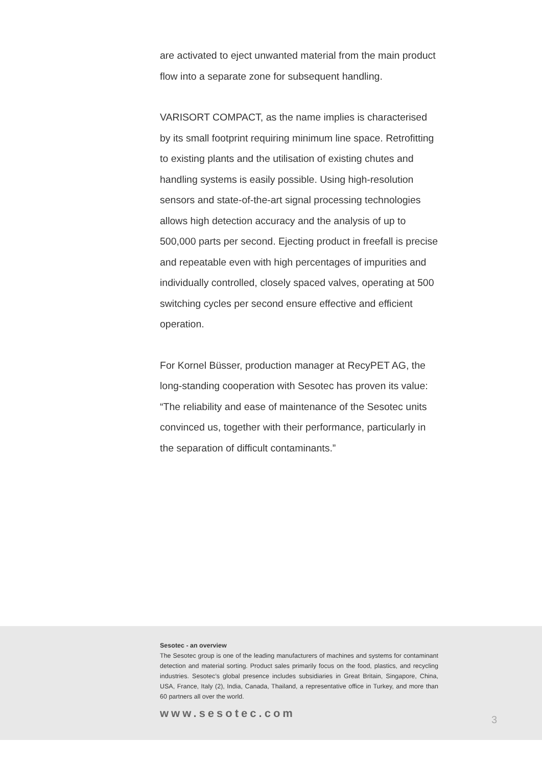are activated to eject unwanted material from the main product flow into a separate zone for subsequent handling.
VARISORT COMPACT, as the name implies is characterised by its small footprint requiring minimum line space. Retrofitting to existing plants and the utilisation of existing chutes and handling systems is easily possible. Using high-resolution sensors and state-of-the-art signal processing technologies allows high detection accuracy and the analysis of up to 500,000 parts per second. Ejecting product in freefall is precise and repeatable even with high percentages of impurities and individually controlled, closely spaced valves, operating at 500 switching cycles per second ensure effective and efficient operation.
For Kornel Büsser, production manager at RecyPET AG, the long-standing cooperation with Sesotec has proven its value: “The reliability and ease of maintenance of the Sesotec units convinced us, together with their performance, particularly in the separation of difficult contaminants.”
Sesotec - an overview
The Sesotec group is one of the leading manufacturers of machines and systems for contaminant detection and material sorting. Product sales primarily focus on the food, plastics, and recycling industries. Sesotec’s global presence includes subsidiaries in Great Britain, Singapore, China, USA, France, Italy (2), India, Canada, Thailand, a representative office in Turkey, and more than 60 partners all over the world.
www.sesotec.com 3